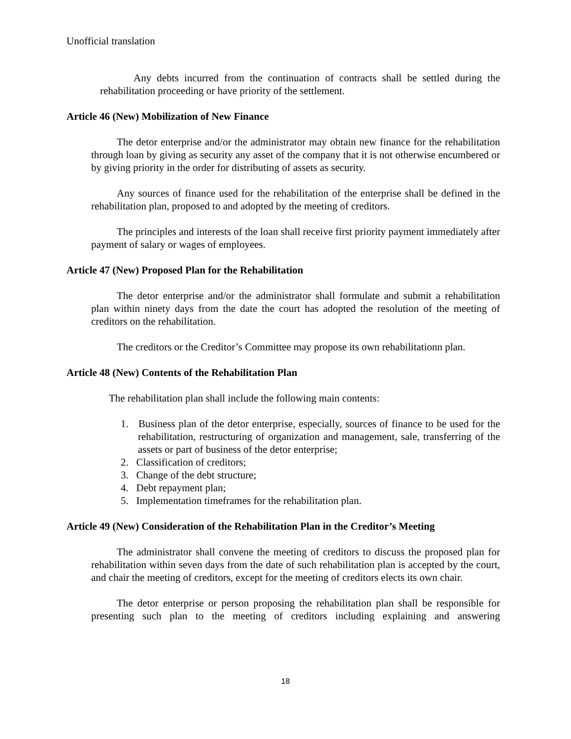Unofficial translation
Any debts incurred from the continuation of contracts shall be settled during the rehabilitation proceeding or have priority of the settlement.
Article 46 (New) Mobilization of New Finance
The detor enterprise and/or the administrator may obtain new finance for the rehabilitation through loan by giving as security any asset of the company that it is not otherwise encumbered or by giving priority in the order for distributing of assets as security.
Any sources of finance used for the rehabilitation of the enterprise shall be defined in the rehabilitation plan, proposed to and adopted by the meeting of creditors.
The principles and interests of the loan shall receive first priority payment immediately after payment of salary or wages of employees.
Article 47 (New) Proposed Plan for the Rehabilitation
The detor enterprise and/or the administrator shall formulate and submit a rehabilitation plan within ninety days from the date the court has adopted the resolution of the meeting of creditors on the rehabilitation.
The creditors or the Creditor’s Committee may propose its own rehabilitationn plan.
Article 48 (New) Contents of the Rehabilitation Plan
The rehabilitation plan shall include the following main contents:
1. Business plan of the detor enterprise, especially, sources of finance to be used for the rehabilitation, restructuring of organization and management, sale, transferring of the assets or part of business of the detor enterprise;
2. Classification of creditors;
3. Change of the debt structure;
4. Debt repayment plan;
5. Implementation timeframes for the rehabilitation plan.
Article 49 (New) Consideration of the Rehabilitation Plan in the Creditor’s Meeting
The administrator shall convene the meeting of creditors to discuss the proposed plan for rehabilitation within seven days from the date of such rehabilitation plan is accepted by the court, and chair the meeting of creditors, except for the meeting of creditors elects its own chair.
The detor enterprise or person proposing the rehabilitation plan shall be responsible for presenting such plan to the meeting of creditors including explaining and answering
18